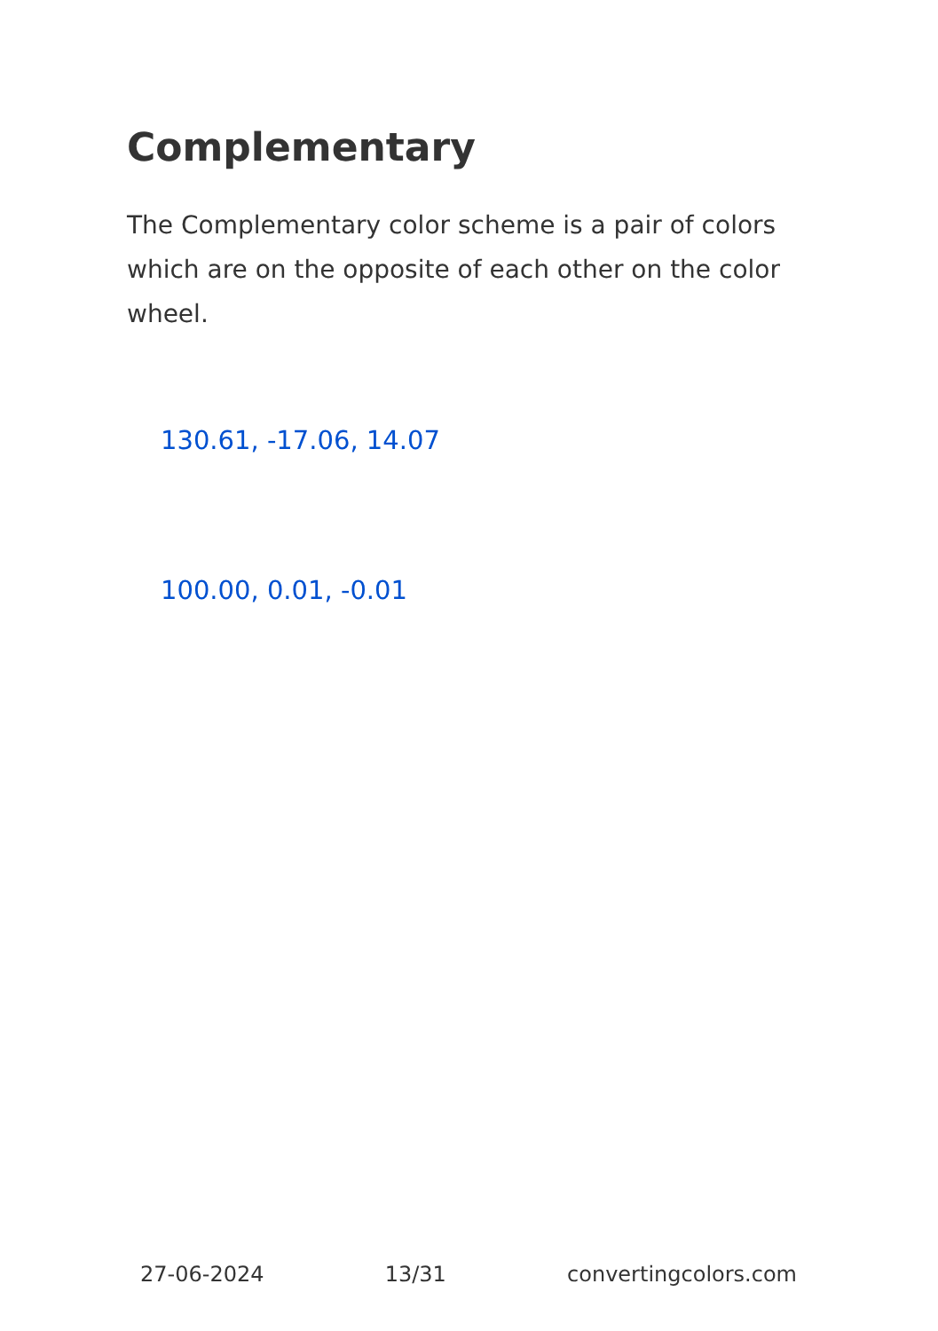Complementary
The Complementary color scheme is a pair of colors which are on the opposite of each other on the color wheel.
130.61, -17.06, 14.07
100.00, 0.01, -0.01
27-06-2024 13/31 convertingcolors.com